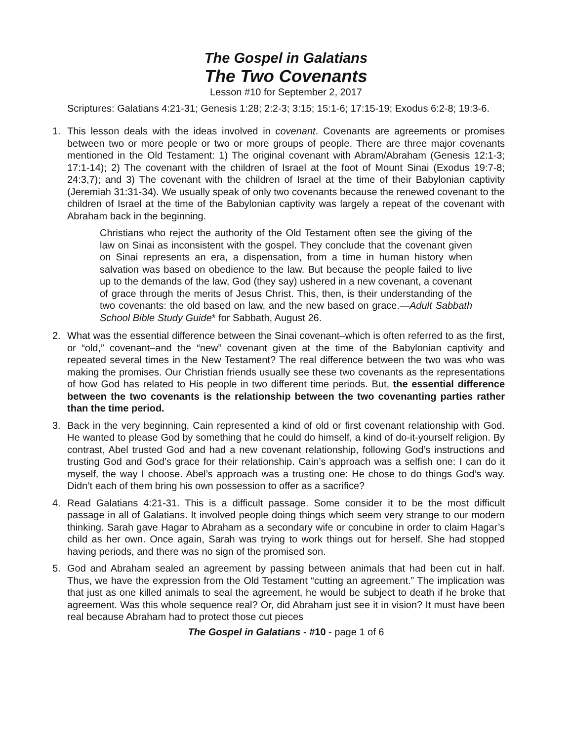The Gospel in Galatians
The Two Covenants
Lesson #10 for September 2, 2017
Scriptures: Galatians 4:21-31; Genesis 1:28; 2:2-3; 3:15; 15:1-6; 17:15-19; Exodus 6:2-8; 19:3-6.
1. This lesson deals with the ideas involved in covenant. Covenants are agreements or promises between two or more people or two or more groups of people. There are three major covenants mentioned in the Old Testament: 1) The original covenant with Abram/Abraham (Genesis 12:1-3; 17:1-14); 2) The covenant with the children of Israel at the foot of Mount Sinai (Exodus 19:7-8; 24:3,7); and 3) The covenant with the children of Israel at the time of their Babylonian captivity (Jeremiah 31:31-34). We usually speak of only two covenants because the renewed covenant to the children of Israel at the time of the Babylonian captivity was largely a repeat of the covenant with Abraham back in the beginning.
Christians who reject the authority of the Old Testament often see the giving of the law on Sinai as inconsistent with the gospel. They conclude that the covenant given on Sinai represents an era, a dispensation, from a time in human history when salvation was based on obedience to the law. But because the people failed to live up to the demands of the law, God (they say) ushered in a new covenant, a covenant of grace through the merits of Jesus Christ. This, then, is their understanding of the two covenants: the old based on law, and the new based on grace.—Adult Sabbath School Bible Study Guide* for Sabbath, August 26.
2. What was the essential difference between the Sinai covenant–which is often referred to as the first, or “old,” covenant–and the “new” covenant given at the time of the Babylonian captivity and repeated several times in the New Testament? The real difference between the two was who was making the promises. Our Christian friends usually see these two covenants as the representations of how God has related to His people in two different time periods. But, the essential difference between the two covenants is the relationship between the two covenanting parties rather than the time period.
3. Back in the very beginning, Cain represented a kind of old or first covenant relationship with God. He wanted to please God by something that he could do himself, a kind of do-it-yourself religion. By contrast, Abel trusted God and had a new covenant relationship, following God’s instructions and trusting God and God’s grace for their relationship. Cain’s approach was a selfish one: I can do it myself, the way I choose. Abel’s approach was a trusting one: He chose to do things God’s way. Didn’t each of them bring his own possession to offer as a sacrifice?
4. Read Galatians 4:21-31. This is a difficult passage. Some consider it to be the most difficult passage in all of Galatians. It involved people doing things which seem very strange to our modern thinking. Sarah gave Hagar to Abraham as a secondary wife or concubine in order to claim Hagar’s child as her own. Once again, Sarah was trying to work things out for herself. She had stopped having periods, and there was no sign of the promised son.
5. God and Abraham sealed an agreement by passing between animals that had been cut in half. Thus, we have the expression from the Old Testament “cutting an agreement.” The implication was that just as one killed animals to seal the agreement, he would be subject to death if he broke that agreement. Was this whole sequence real? Or, did Abraham just see it in vision? It must have been real because Abraham had to protect those cut pieces
The Gospel in Galatians - #10 - page 1 of 6